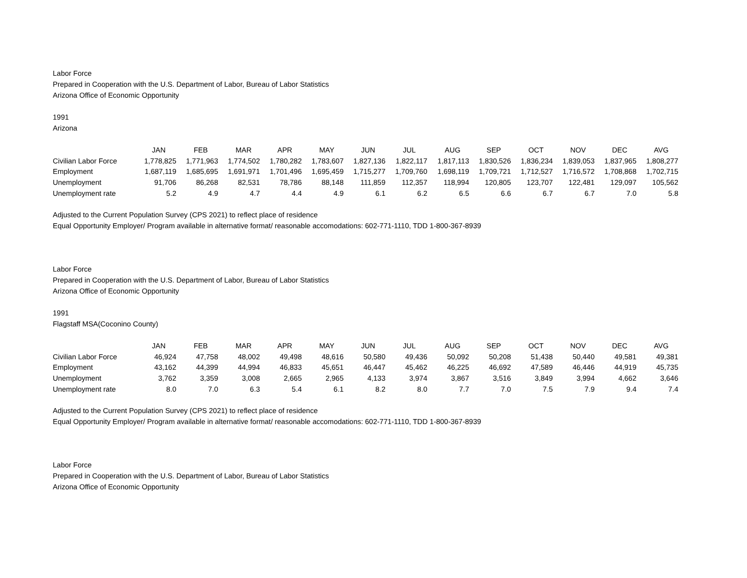Labor Force
Prepared in Cooperation with the U.S. Department of Labor, Bureau of Labor Statistics
Arizona Office of Economic Opportunity
1991
Arizona
| | JAN | FEB | MAR | APR | MAY | JUN | JUL | AUG | SEP | OCT | NOV | DEC | AVG |
| Civilian Labor Force | 1,778,825 | 1,771,963 | 1,774,502 | 1,780,282 | 1,783,607 | 1,827,136 | 1,822,117 | 1,817,113 | 1,830,526 | 1,836,234 | 1,839,053 | 1,837,965 | 1,808,277 |
| Employment | 1,687,119 | 1,685,695 | 1,691,971 | 1,701,496 | 1,695,459 | 1,715,277 | 1,709,760 | 1,698,119 | 1,709,721 | 1,712,527 | 1,716,572 | 1,708,868 | 1,702,715 |
| Unemployment | 91,706 | 86,268 | 82,531 | 78,786 | 88,148 | 111,859 | 112,357 | 118,994 | 120,805 | 123,707 | 122,481 | 129,097 | 105,562 |
| Unemployment rate | 5.2 | 4.9 | 4.7 | 4.4 | 4.9 | 6.1 | 6.2 | 6.5 | 6.6 | 6.7 | 6.7 | 7.0 | 5.8 |
Adjusted to the Current Population Survey (CPS 2021) to reflect place of residence
Equal Opportunity Employer/ Program available in alternative format/ reasonable accomodations: 602-771-1110, TDD 1-800-367-8939
Labor Force
Prepared in Cooperation with the U.S. Department of Labor, Bureau of Labor Statistics
Arizona Office of Economic Opportunity
1991
Flagstaff MSA(Coconino County)
| | JAN | FEB | MAR | APR | MAY | JUN | JUL | AUG | SEP | OCT | NOV | DEC | AVG |
| Civilian Labor Force | 46,924 | 47,758 | 48,002 | 49,498 | 48,616 | 50,580 | 49,436 | 50,092 | 50,208 | 51,438 | 50,440 | 49,581 | 49,381 |
| Employment | 43,162 | 44,399 | 44,994 | 46,833 | 45,651 | 46,447 | 45,462 | 46,225 | 46,692 | 47,589 | 46,446 | 44,919 | 45,735 |
| Unemployment | 3,762 | 3,359 | 3,008 | 2,665 | 2,965 | 4,133 | 3,974 | 3,867 | 3,516 | 3,849 | 3,994 | 4,662 | 3,646 |
| Unemployment rate | 8.0 | 7.0 | 6.3 | 5.4 | 6.1 | 8.2 | 8.0 | 7.7 | 7.0 | 7.5 | 7.9 | 9.4 | 7.4 |
Adjusted to the Current Population Survey (CPS 2021) to reflect place of residence
Equal Opportunity Employer/ Program available in alternative format/ reasonable accomodations: 602-771-1110, TDD 1-800-367-8939
Labor Force
Prepared in Cooperation with the U.S. Department of Labor, Bureau of Labor Statistics
Arizona Office of Economic Opportunity